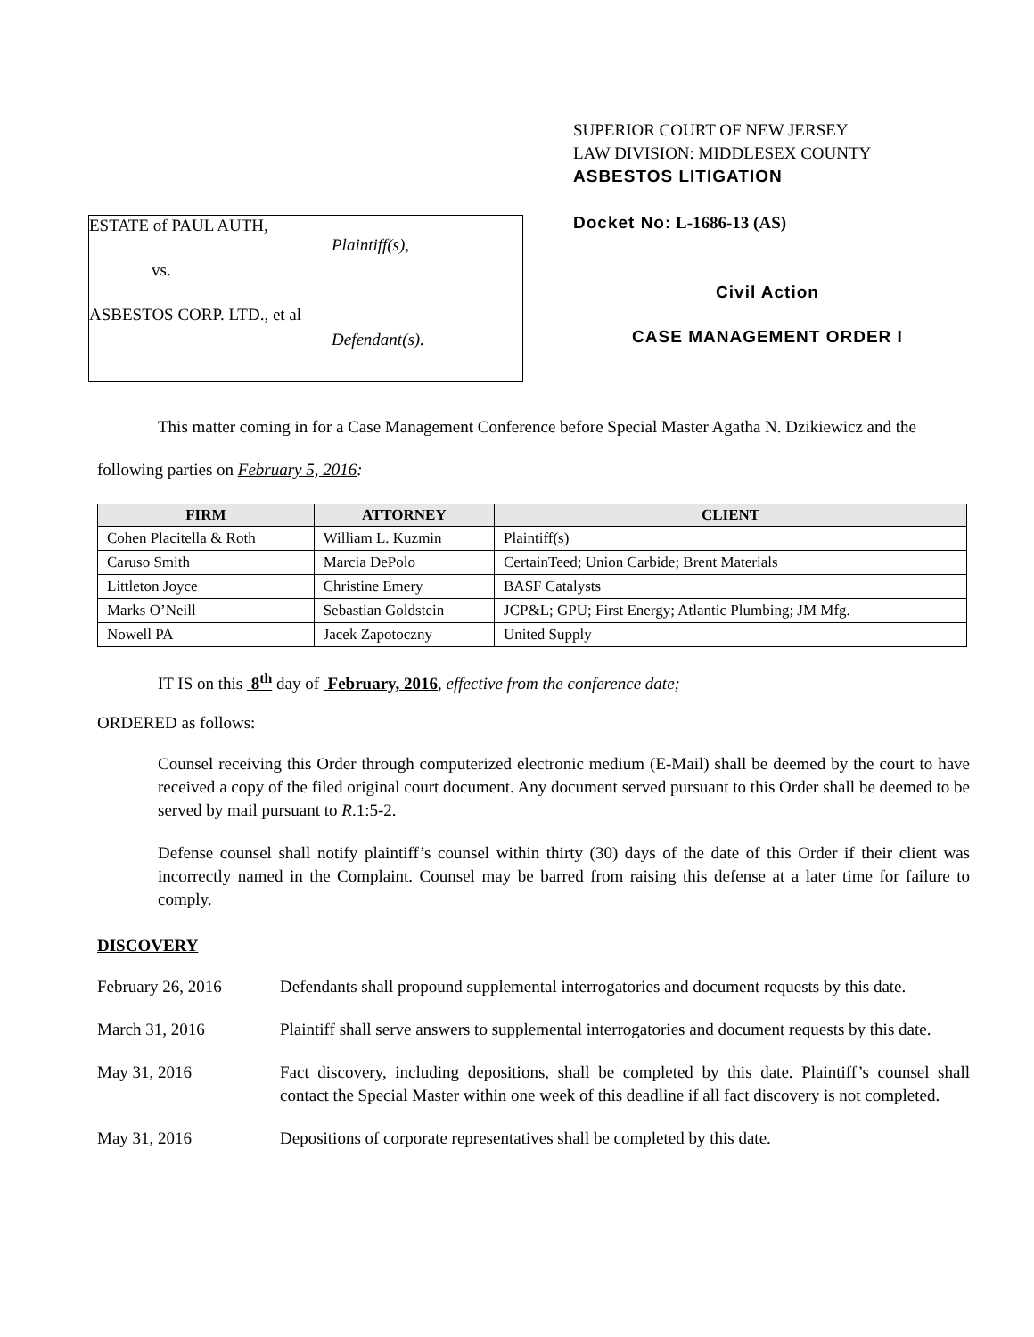ESTATE of PAUL AUTH,
Plaintiff(s),
vs.
ASBESTOS CORP. LTD., et al
Defendant(s).
SUPERIOR COURT OF NEW JERSEY
LAW DIVISION: MIDDLESEX COUNTY
ASBESTOS LITIGATION
Docket No: L-1686-13 (AS)
Civil Action
CASE MANAGEMENT ORDER I
This matter coming in for a Case Management Conference before Special Master Agatha N. Dzikiewicz and the following parties on February 5, 2016:
| FIRM | ATTORNEY | CLIENT |
| --- | --- | --- |
| Cohen Placitella & Roth | William L. Kuzmin | Plaintiff(s) |
| Caruso Smith | Marcia DePolo | CertainTeed; Union Carbide; Brent Materials |
| Littleton Joyce | Christine Emery | BASF Catalysts |
| Marks O’Neill | Sebastian Goldstein | JCP&L; GPU; First Energy; Atlantic Plumbing; JM Mfg. |
| Nowell PA | Jacek Zapotoczny | United Supply |
IT IS on this 8<sup>th</sup> day of February, 2016, effective from the conference date;
ORDERED as follows:
Counsel receiving this Order through computerized electronic medium (E-Mail) shall be deemed by the court to have received a copy of the filed original court document. Any document served pursuant to this Order shall be deemed to be served by mail pursuant to R.1:5-2.
Defense counsel shall notify plaintiff’s counsel within thirty (30) days of the date of this Order if their client was incorrectly named in the Complaint. Counsel may be barred from raising this defense at a later time for failure to comply.
DISCOVERY
February 26, 2016 Defendants shall propound supplemental interrogatories and document requests by this date.
March 31, 2016 Plaintiff shall serve answers to supplemental interrogatories and document requests by this date.
May 31, 2016 Fact discovery, including depositions, shall be completed by this date. Plaintiff’s counsel shall contact the Special Master within one week of this deadline if all fact discovery is not completed.
May 31, 2016 Depositions of corporate representatives shall be completed by this date.